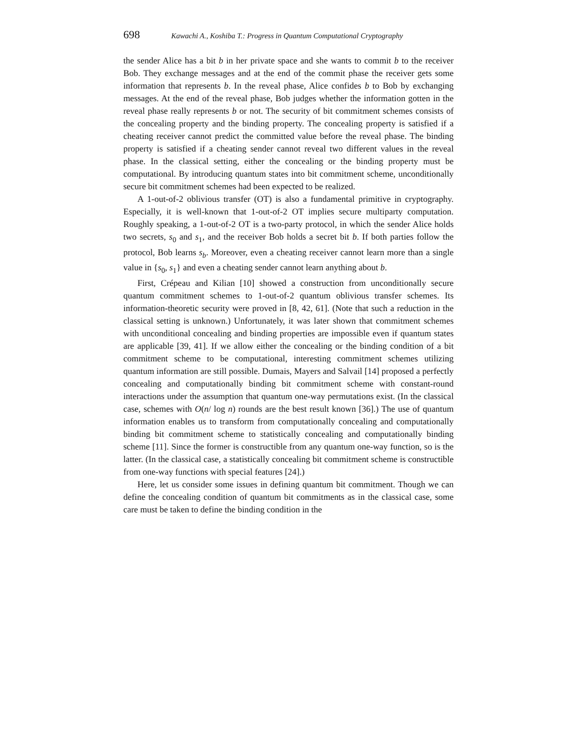698 Kawachi A., Koshiba T.: Progress in Quantum Computational Cryptography
the sender Alice has a bit b in her private space and she wants to commit b to the receiver Bob. They exchange messages and at the end of the commit phase the receiver gets some information that represents b. In the reveal phase, Alice confides b to Bob by exchanging messages. At the end of the reveal phase, Bob judges whether the information gotten in the reveal phase really represents b or not. The security of bit commitment schemes consists of the concealing property and the binding property. The concealing property is satisfied if a cheating receiver cannot predict the committed value before the reveal phase. The binding property is satisfied if a cheating sender cannot reveal two different values in the reveal phase. In the classical setting, either the concealing or the binding property must be computational. By introducing quantum states into bit commitment scheme, unconditionally secure bit commitment schemes had been expected to be realized.
A 1-out-of-2 oblivious transfer (OT) is also a fundamental primitive in cryptography. Especially, it is well-known that 1-out-of-2 OT implies secure multiparty computation. Roughly speaking, a 1-out-of-2 OT is a two-party protocol, in which the sender Alice holds two secrets, s<sub>0</sub> and s<sub>1</sub>, and the receiver Bob holds a secret bit b. If both parties follow the protocol, Bob learns s<sub>b</sub>. Moreover, even a cheating receiver cannot learn more than a single value in {s<sub>0</sub>, s<sub>1</sub>} and even a cheating sender cannot learn anything about b.
First, Crépeau and Kilian [10] showed a construction from unconditionally secure quantum commitment schemes to 1-out-of-2 quantum oblivious transfer schemes. Its information-theoretic security were proved in [8, 42, 61]. (Note that such a reduction in the classical setting is unknown.) Unfortunately, it was later shown that commitment schemes with unconditional concealing and binding properties are impossible even if quantum states are applicable [39, 41]. If we allow either the concealing or the binding condition of a bit commitment scheme to be computational, interesting commitment schemes utilizing quantum information are still possible. Dumais, Mayers and Salvail [14] proposed a perfectly concealing and computationally binding bit commitment scheme with constant-round interactions under the assumption that quantum one-way permutations exist. (In the classical case, schemes with O(n/ log n) rounds are the best result known [36].) The use of quantum information enables us to transform from computationally concealing and computationally binding bit commitment scheme to statistically concealing and computationally binding scheme [11]. Since the former is constructible from any quantum one-way function, so is the latter. (In the classical case, a statistically concealing bit commitment scheme is constructible from one-way functions with special features [24].)
Here, let us consider some issues in defining quantum bit commitment. Though we can define the concealing condition of quantum bit commitments as in the classical case, some care must be taken to define the binding condition in the